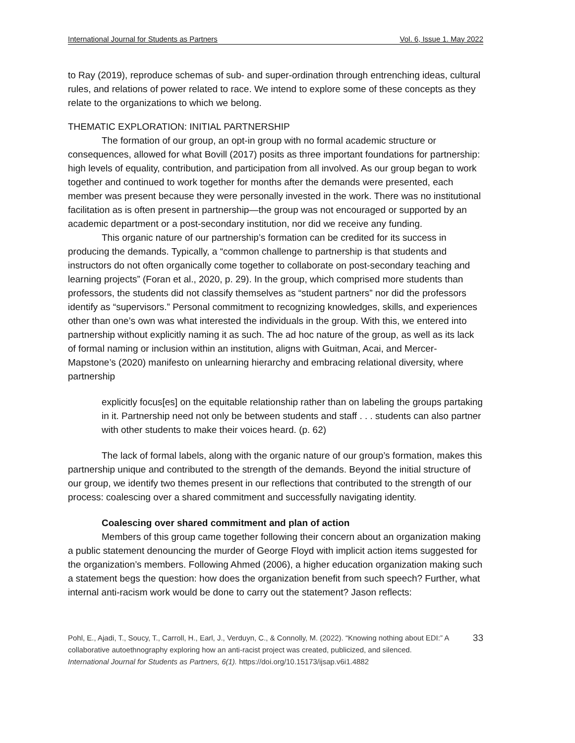International Journal for Students as Partners Vol. 6, Issue 1. May 2022
to Ray (2019), reproduce schemas of sub- and super-ordination through entrenching ideas, cultural rules, and relations of power related to race. We intend to explore some of these concepts as they relate to the organizations to which we belong.
THEMATIC EXPLORATION: INITIAL PARTNERSHIP
The formation of our group, an opt-in group with no formal academic structure or consequences, allowed for what Bovill (2017) posits as three important foundations for partnership: high levels of equality, contribution, and participation from all involved. As our group began to work together and continued to work together for months after the demands were presented, each member was present because they were personally invested in the work. There was no institutional facilitation as is often present in partnership—the group was not encouraged or supported by an academic department or a post-secondary institution, nor did we receive any funding.
This organic nature of our partnership’s formation can be credited for its success in producing the demands. Typically, a “common challenge to partnership is that students and instructors do not often organically come together to collaborate on post-secondary teaching and learning projects” (Foran et al., 2020, p. 29). In the group, which comprised more students than professors, the students did not classify themselves as “student partners” nor did the professors identify as “supervisors.” Personal commitment to recognizing knowledges, skills, and experiences other than one’s own was what interested the individuals in the group. With this, we entered into partnership without explicitly naming it as such. The ad hoc nature of the group, as well as its lack of formal naming or inclusion within an institution, aligns with Guitman, Acai, and Mercer-Mapstone’s (2020) manifesto on unlearning hierarchy and embracing relational diversity, where partnership
explicitly focus[es] on the equitable relationship rather than on labeling the groups partaking in it. Partnership need not only be between students and staff . . . students can also partner with other students to make their voices heard. (p. 62)
The lack of formal labels, along with the organic nature of our group’s formation, makes this partnership unique and contributed to the strength of the demands. Beyond the initial structure of our group, we identify two themes present in our reflections that contributed to the strength of our process: coalescing over a shared commitment and successfully navigating identity.
Coalescing over shared commitment and plan of action
Members of this group came together following their concern about an organization making a public statement denouncing the murder of George Floyd with implicit action items suggested for the organization’s members. Following Ahmed (2006), a higher education organization making such a statement begs the question: how does the organization benefit from such speech? Further, what internal anti-racism work would be done to carry out the statement? Jason reflects:
Pohl, E., Ajadi, T., Soucy, T., Carroll, H., Earl, J., Verduyn, C., & Connolly, M. (2022). “Knowing nothing about EDI:” A collaborative autoethnography exploring how an anti-racist project was created, publicized, and silenced. International Journal for Students as Partners, 6(1). https://doi.org/10.15173/ijsap.v6i1.4882
33